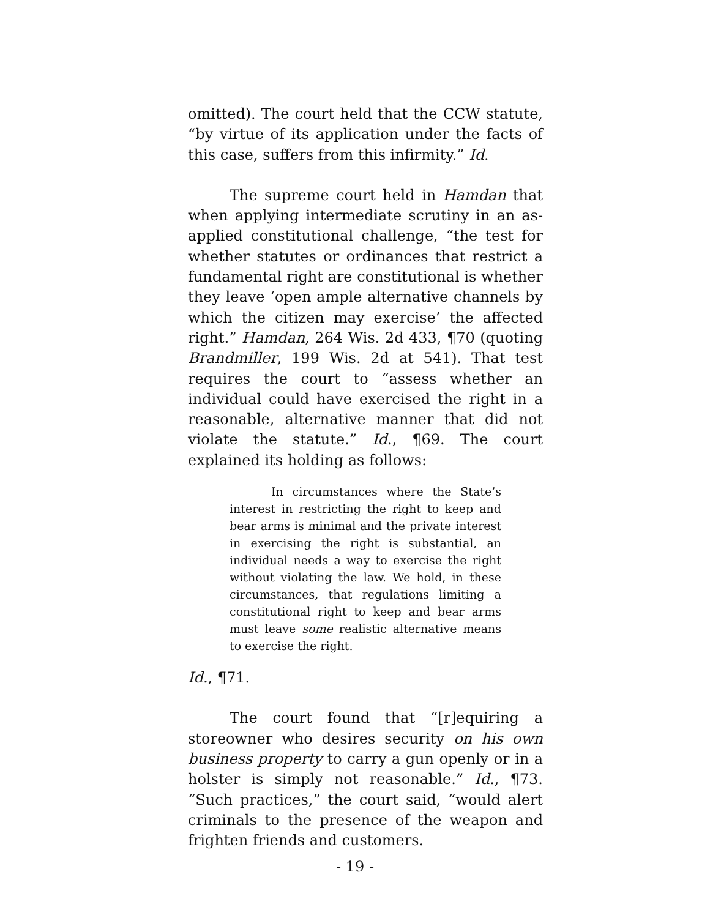omitted). The court held that the CCW statute, “by virtue of its application under the facts of this case, suffers from this infirmity.” Id.
The supreme court held in Hamdan that when applying intermediate scrutiny in an as-applied constitutional challenge, “the test for whether statutes or ordinances that restrict a fundamental right are constitutional is whether they leave ‘open ample alternative channels by which the citizen may exercise’ the affected right.” Hamdan, 264 Wis. 2d 433, ¶70 (quoting Brandmiller, 199 Wis. 2d at 541). That test requires the court to “assess whether an individual could have exercised the right in a reasonable, alternative manner that did not violate the statute.” Id., ¶69. The court explained its holding as follows:
In circumstances where the State’s interest in restricting the right to keep and bear arms is minimal and the private interest in exercising the right is substantial, an individual needs a way to exercise the right without violating the law. We hold, in these circumstances, that regulations limiting a constitutional right to keep and bear arms must leave some realistic alternative means to exercise the right.
Id., ¶71.
The court found that “[r]equiring a storeowner who desires security on his own business property to carry a gun openly or in a holster is simply not reasonable.” Id., ¶73. “Such practices,” the court said, “would alert criminals to the presence of the weapon and frighten friends and customers.
- 19 -